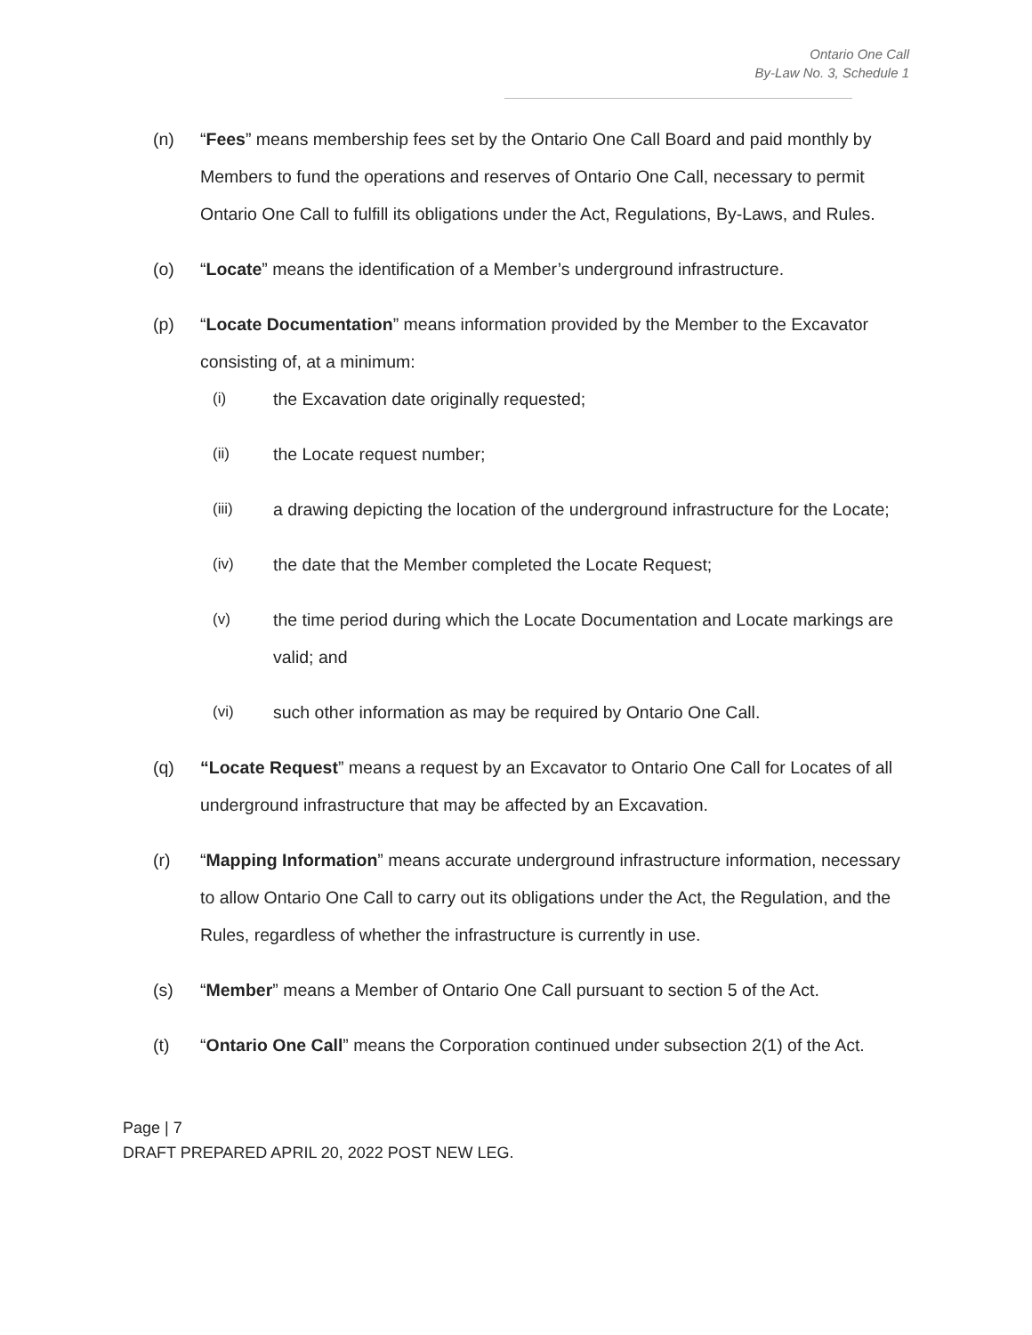Ontario One Call
By-Law No. 3, Schedule 1
(n) “Fees” means membership fees set by the Ontario One Call Board and paid monthly by Members to fund the operations and reserves of Ontario One Call, necessary to permit Ontario One Call to fulfill its obligations under the Act, Regulations, By-Laws, and Rules.
(o) “Locate” means the identification of a Member’s underground infrastructure.
(p) “Locate Documentation” means information provided by the Member to the Excavator consisting of, at a minimum:
(i) the Excavation date originally requested;
(ii) the Locate request number;
(iii) a drawing depicting the location of the underground infrastructure for the Locate;
(iv) the date that the Member completed the Locate Request;
(v) the time period during which the Locate Documentation and Locate markings are valid; and
(vi) such other information as may be required by Ontario One Call.
(q) “Locate Request” means a request by an Excavator to Ontario One Call for Locates of all underground infrastructure that may be affected by an Excavation.
(r) “Mapping Information” means accurate underground infrastructure information, necessary to allow Ontario One Call to carry out its obligations under the Act, the Regulation, and the Rules, regardless of whether the infrastructure is currently in use.
(s) “Member” means a Member of Ontario One Call pursuant to section 5 of the Act.
(t) “Ontario One Call” means the Corporation continued under subsection 2(1) of the Act.
Page | 7
DRAFT PREPARED APRIL 20, 2022 POST NEW LEG.